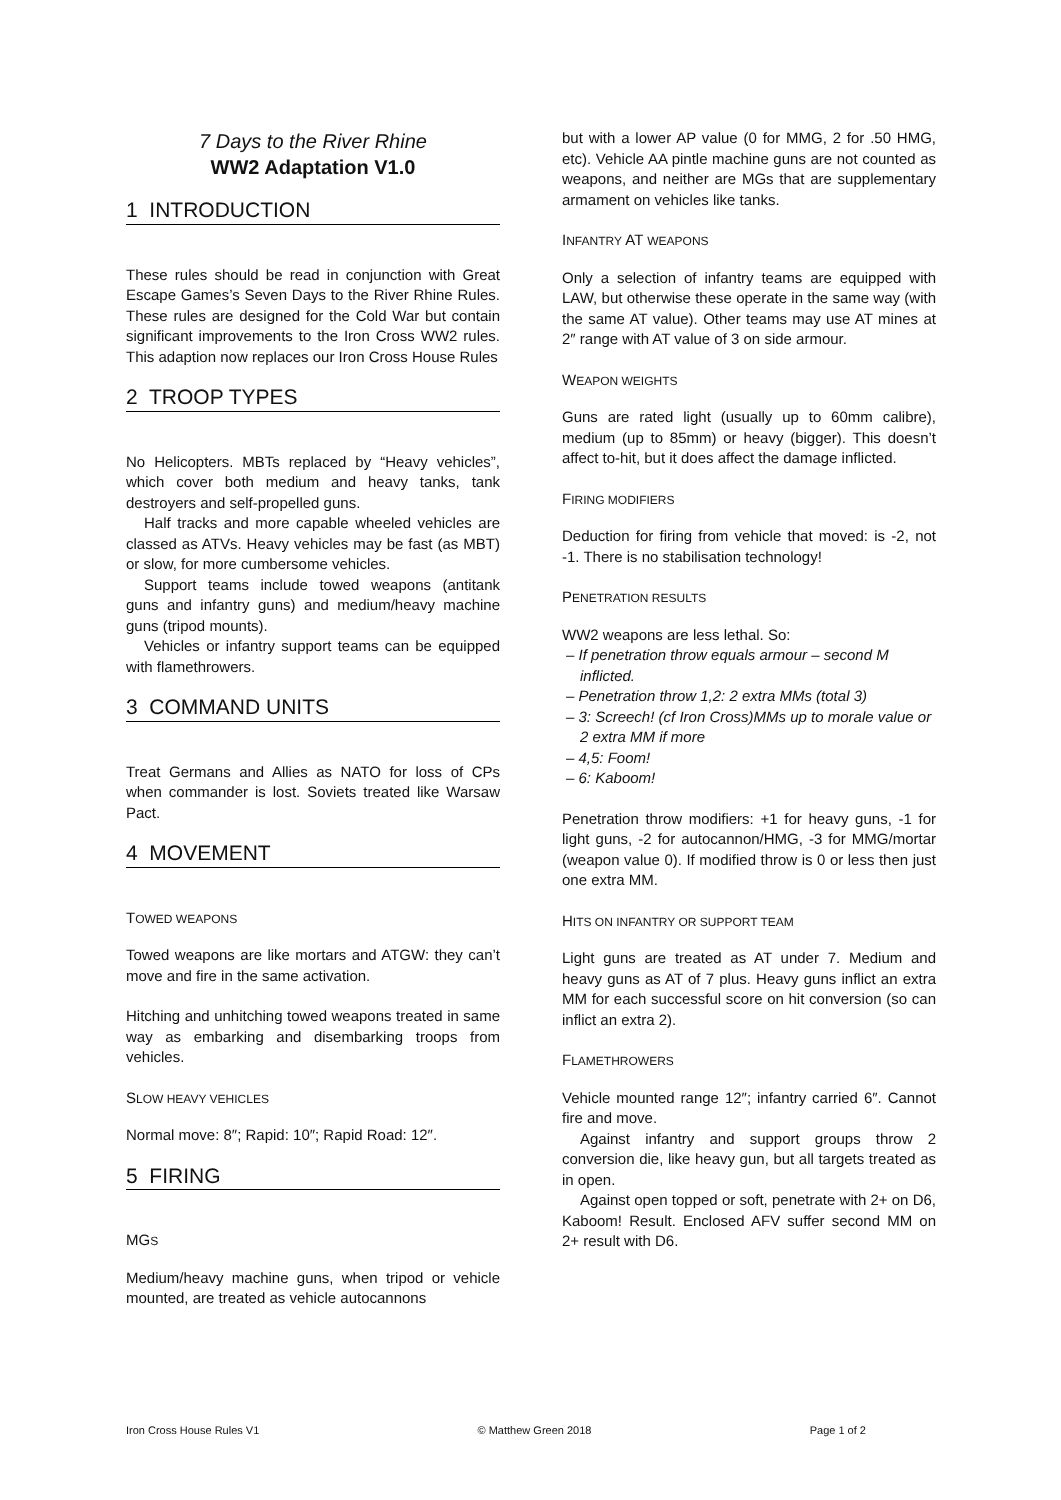7 Days to the River Rhine
WW2 Adaptation V1.0
1 INTRODUCTION
These rules should be read in conjunction with Great Escape Games’s Seven Days to the River Rhine Rules. These rules are designed for the Cold War but contain significant improvements to the Iron Cross WW2 rules. This adaption now replaces our Iron Cross House Rules
2 TROOP TYPES
No Helicopters. MBTs replaced by “Heavy vehicles”, which cover both medium and heavy tanks, tank destroyers and self-propelled guns.
Half tracks and more capable wheeled vehicles are classed as ATVs. Heavy vehicles may be fast (as MBT) or slow, for more cumbersome vehicles.
Support teams include towed weapons (antitank guns and infantry guns) and medium/heavy machine guns (tripod mounts).
Vehicles or infantry support teams can be equipped with flamethrowers.
3 COMMAND UNITS
Treat Germans and Allies as NATO for loss of CPs when commander is lost. Soviets treated like Warsaw Pact.
4 MOVEMENT
TOWED WEAPONS
Towed weapons are like mortars and ATGW: they can’t move and fire in the same activation.
Hitching and unhitching towed weapons treated in same way as embarking and disembarking troops from vehicles.
SLOW HEAVY VEHICLES
Normal move: 8″; Rapid: 10″; Rapid Road: 12″.
5 FIRING
MGS
Medium/heavy machine guns, when tripod or vehicle mounted, are treated as vehicle autocannons
but with a lower AP value (0 for MMG, 2 for .50 HMG, etc). Vehicle AA pintle machine guns are not counted as weapons, and neither are MGs that are supplementary armament on vehicles like tanks.
INFANTRY AT WEAPONS
Only a selection of infantry teams are equipped with LAW, but otherwise these operate in the same way (with the same AT value). Other teams may use AT mines at 2″ range with AT value of 3 on side armour.
WEAPON WEIGHTS
Guns are rated light (usually up to 60mm calibre), medium (up to 85mm) or heavy (bigger). This doesn’t affect to-hit, but it does affect the damage inflicted.
FIRING MODIFIERS
Deduction for firing from vehicle that moved: is -2, not -1. There is no stabilisation technology!
PENETRATION RESULTS
WW2 weapons are less lethal. So:
– If penetration throw equals armour – second M inflicted.
– Penetration throw 1,2: 2 extra MMs (total 3)
– 3: Screech! (cf Iron Cross)MMs up to morale value or 2 extra MM if more
– 4,5: Foom!
– 6: Kaboom!
Penetration throw modifiers: +1 for heavy guns, -1 for light guns, -2 for autocannon/HMG, -3 for MMG/mortar (weapon value 0). If modified throw is 0 or less then just one extra MM.
HITS ON INFANTRY OR SUPPORT TEAM
Light guns are treated as AT under 7. Medium and heavy guns as AT of 7 plus. Heavy guns inflict an extra MM for each successful score on hit conversion (so can inflict an extra 2).
FLAMETHROWERS
Vehicle mounted range 12″; infantry carried 6″. Cannot fire and move.
Against infantry and support groups throw 2 conversion die, like heavy gun, but all targets treated as in open.
Against open topped or soft, penetrate with 2+ on D6, Kaboom! Result. Enclosed AFV suffer second MM on 2+ result with D6.
Iron Cross House Rules V1 © Matthew Green 2018 Page 1 of 2